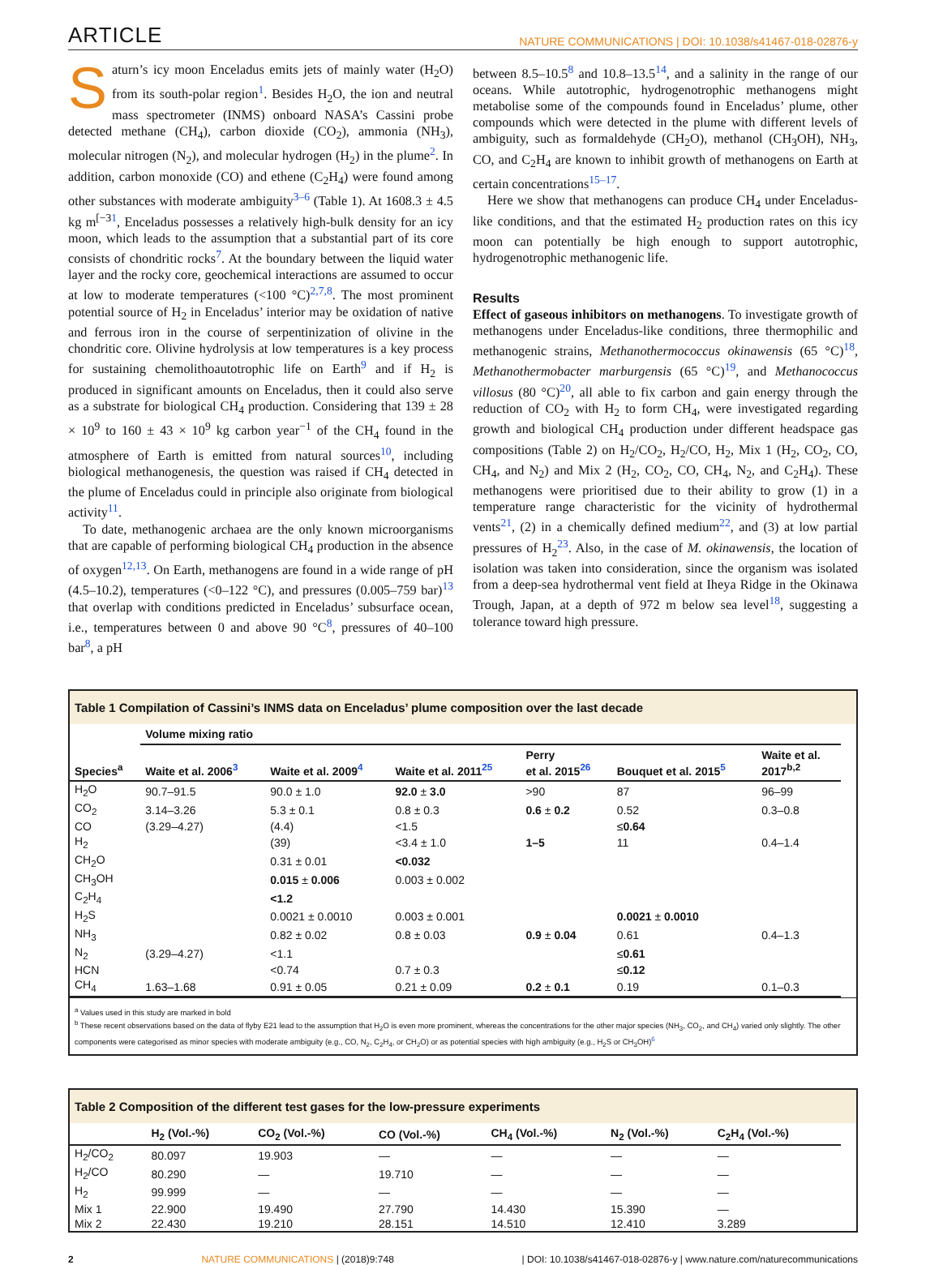ARTICLE NATURE COMMUNICATIONS | DOI: 10.1038/s41467-018-02876-y
Saturn’s icy moon Enceladus emits jets of mainly water (H<sub>2</sub>O) from its south-polar region<sup>1</sup>. Besides H<sub>2</sub>O, the ion and neutral mass spectrometer (INMS) onboard NASA’s Cassini probe detected methane (CH<sub>4</sub>), carbon dioxide (CO<sub>2</sub>), ammonia (NH<sub>3</sub>), molecular nitrogen (N<sub>2</sub>), and molecular hydrogen (H<sub>2</sub>) in the plume<sup>2</sup>. In addition, carbon monoxide (CO) and ethene (C<sub>2</sub>H<sub>4</sub>) were found among other substances with moderate ambiguity<sup>3–6</sup> (Table 1). At 1608.3 ± 4.5 kg m<sup>[−3</sup><sup>1</sup>, Enceladus possesses a relatively high-bulk density for an icy moon, which leads to the assumption that a substantial part of its core consists of chondritic rocks<sup>7</sup>. At the boundary between the liquid water layer and the rocky core, geochemical interactions are assumed to occur at low to moderate temperatures (<100 °C)<sup>2,7,8</sup>. The most prominent potential source of H<sub>2</sub> in Enceladus’ interior may be oxidation of native and ferrous iron in the course of serpentinization of olivine in the chondritic core. Olivine hydrolysis at low temperatures is a key process for sustaining chemolithoautotrophic life on Earth<sup>9</sup> and if H<sub>2</sub> is produced in significant amounts on Enceladus, then it could also serve as a substrate for biological CH<sub>4</sub> production. Considering that 139 ± 28 × 10<sup>9</sup> to 160 ± 43 × 10<sup>9</sup> kg carbon year<sup>−1</sup> of the CH<sub>4</sub> found in the atmosphere of Earth is emitted from natural sources<sup>10</sup>, including biological methanogenesis, the question was raised if CH<sub>4</sub> detected in the plume of Enceladus could in principle also originate from biological activity<sup>11</sup>.
To date, methanogenic archaea are the only known microorganisms that are capable of performing biological CH<sub>4</sub> production in the absence of oxygen<sup>12,13</sup>. On Earth, methanogens are found in a wide range of pH (4.5–10.2), temperatures (<0–122 °C), and pressures (0.005–759 bar)<sup>13</sup> that overlap with conditions predicted in Enceladus’ subsurface ocean, i.e., temperatures between 0 and above 90 °C<sup>8</sup>, pressures of 40–100 bar<sup>8</sup>, a pH
between 8.5–10.5<sup>8</sup> and 10.8–13.5<sup>14</sup>, and a salinity in the range of our oceans. While autotrophic, hydrogenotrophic methanogens might metabolise some of the compounds found in Enceladus’ plume, other compounds which were detected in the plume with different levels of ambiguity, such as formaldehyde (CH<sub>2</sub>O), methanol (CH<sub>3</sub>OH), NH<sub>3</sub>, CO, and C<sub>2</sub>H<sub>4</sub> are known to inhibit growth of methanogens on Earth at certain concentrations<sup>15–17</sup>.
Here we show that methanogens can produce CH<sub>4</sub> under Enceladus-like conditions, and that the estimated H<sub>2</sub> production rates on this icy moon can potentially be high enough to support autotrophic, hydrogenotrophic methanogenic life.
Results
Effect of gaseous inhibitors on methanogens. To investigate growth of methanogens under Enceladus-like conditions, three thermophilic and methanogenic strains, Methanothermococcus okinawensis (65 °C)<sup>18</sup>, Methanothermobacter marburgensis (65 °C)<sup>19</sup>, and Methanococcus villosus (80 °C)<sup>20</sup>, all able to fix carbon and gain energy through the reduction of CO<sub>2</sub> with H<sub>2</sub> to form CH<sub>4</sub>, were investigated regarding growth and biological CH<sub>4</sub> production under different headspace gas compositions (Table 2) on H<sub>2</sub>/CO<sub>2</sub>, H<sub>2</sub>/CO, H<sub>2</sub>, Mix 1 (H<sub>2</sub>, CO<sub>2</sub>, CO, CH<sub>4</sub>, and N<sub>2</sub>) and Mix 2 (H<sub>2</sub>, CO<sub>2</sub>, CO, CH<sub>4</sub>, N<sub>2</sub>, and C<sub>2</sub>H<sub>4</sub>). These methanogens were prioritised due to their ability to grow (1) in a temperature range characteristic for the vicinity of hydrothermal vents<sup>21</sup>, (2) in a chemically defined medium<sup>22</sup>, and (3) at low partial pressures of H<sub>2</sub><sup>23</sup>. Also, in the case of M. okinawensis, the location of isolation was taken into consideration, since the organism was isolated from a deep-sea hydrothermal vent field at Iheya Ridge in the Okinawa Trough, Japan, at a depth of 972 m below sea level<sup>18</sup>, suggesting a tolerance toward high pressure.
Table 1 Compilation of Cassini’s INMS data on Enceladus’ plume composition over the last decade
| Species<sup>a</sup> | Volume mixing ratio | | | | | |
| --- | --- | --- | --- | --- | --- | --- |
| | Waite et al. 2006<sup>3</sup> | Waite et al. 2009<sup>4</sup> | Waite et al. 2011<sup>25</sup> | Perry et al. 2015<sup>26</sup> | Bouquet et al. 2015<sup>5</sup> | Waite et al. 2017<sup>b,2</sup> |
| H<sub>2</sub>O | 90.7–91.5 | 90.0 ± 1.0 | 92.0 ± 3.0 | >90 | 87 | 96–99 |
| CO<sub>2</sub> | 3.14–3.26 | 5.3 ± 0.1 | 0.8 ± 0.3 | 0.6 ± 0.2 | 0.52 | 0.3–0.8 |
| CO | (3.29–4.27) | (4.4) | <1.5 | | ≤ 0.64 | |
| H<sub>2</sub> | | (39) | <3.4 ± 1.0 | 1–5 | 11 | 0.4–1.4 |
| CH<sub>2</sub>O | | 0.31 ± 0.01 | <0.032 | | | |
| CH<sub>3</sub>OH | | 0.015 ± 0.006 | 0.003 ± 0.002 | | | |
| C<sub>2</sub>H<sub>4</sub> | | <1.2 | | | | |
| H<sub>2</sub>S | | 0.0021 ± 0.0010 | 0.003 ± 0.001 | | 0.0021 ± 0.0010 | |
| NH<sub>3</sub> | | 0.82 ± 0.02 | 0.8 ± 0.03 | 0.9 ± 0.04 | 0.61 | 0.4–1.3 |
| N<sub>2</sub> | (3.29–4.27) | <1.1 | | | ≤ 0.61 | |
| HCN | | <0.74 | 0.7 ± 0.3 | | ≤ 0.12 | |
| CH<sub>4</sub> | 1.63–1.68 | 0.91 ± 0.05 | 0.21 ± 0.09 | 0.2 ± 0.1 | 0.19 | 0.1–0.3 |
<sup>a</sup> Values used in this study are marked in bold
<sup>b</sup> These recent observations based on the data of flyby E21 lead to the assumption that H<sub>2</sub>O is even more prominent, whereas the concentrations for the other major species (NH<sub>3</sub>, CO<sub>2</sub>, and CH<sub>4</sub>) varied only slightly. The other components were categorised as minor species with moderate ambiguity (e.g., CO, N<sub>2</sub>, C<sub>2</sub>H<sub>4</sub>, or CH<sub>2</sub>O) or as potential species with high ambiguity (e.g., H<sub>2</sub>S or CH<sub>3</sub>OH)<sup>6</sup>
Table 2 Composition of the different test gases for the low-pressure experiments
| | H<sub>2</sub> (Vol.-%) | CO<sub>2</sub> (Vol.-%) | CO (Vol.-%) | CH<sub>4</sub> (Vol.-%) | N<sub>2</sub> (Vol.-%) | C<sub>2</sub>H<sub>4</sub> (Vol.-%) |
| --- | --- | --- | --- | --- | --- | --- |
| H<sub>2</sub>/CO<sub>2</sub> | 80.097 | 19.903 | — | — | — | — |
| H<sub>2</sub>/CO | 80.290 | — | 19.710 | — | — | — |
| H<sub>2</sub> | 99.999 | — | — | — | — | — |
| Mix 1 | 22.900 | 19.490 | 27.790 | 14.430 | 15.390 | — |
| Mix 2 | 22.430 | 19.210 | 28.151 | 14.510 | 12.410 | 3.289 |
2 NATURE COMMUNICATIONS | (2018)9:748 | DOI: 10.1038/s41467-018-02876-y | www.nature.com/naturecommunications